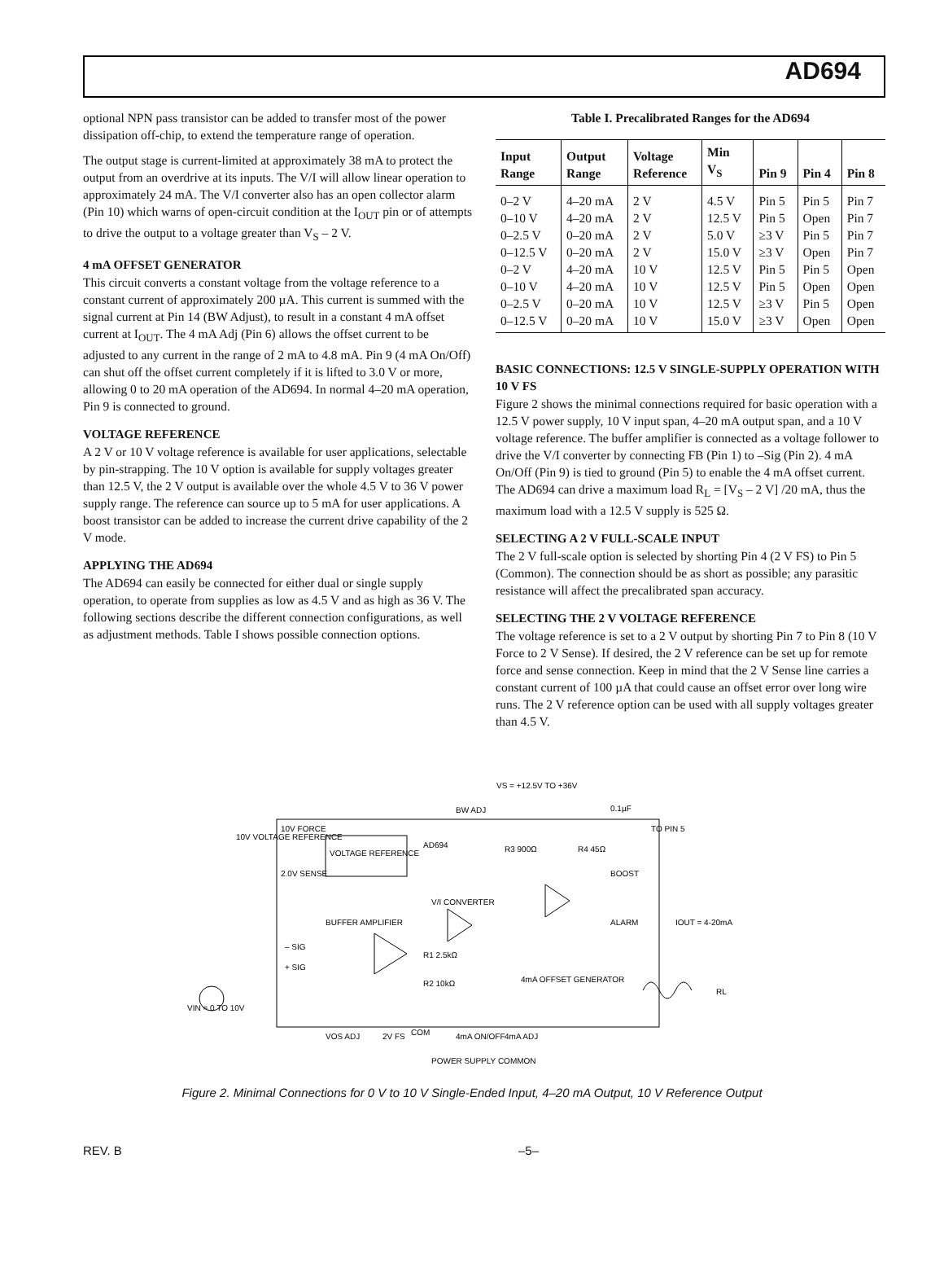AD694
optional NPN pass transistor can be added to transfer most of the power dissipation off-chip, to extend the temperature range of operation.
The output stage is current-limited at approximately 38 mA to protect the output from an overdrive at its inputs. The V/I will allow linear operation to approximately 24 mA. The V/I converter also has an open collector alarm (Pin 10) which warns of open-circuit condition at the I<sub>OUT</sub> pin or of attempts to drive the output to a voltage greater than V<sub>S</sub> – 2 V.
4 mA OFFSET GENERATOR
This circuit converts a constant voltage from the voltage reference to a constant current of approximately 200 µA. This current is summed with the signal current at Pin 14 (BW Adjust), to result in a constant 4 mA offset current at I<sub>OUT</sub>. The 4 mA Adj (Pin 6) allows the offset current to be adjusted to any current in the range of 2 mA to 4.8 mA. Pin 9 (4 mA On/Off) can shut off the offset current completely if it is lifted to 3.0 V or more, allowing 0 to 20 mA operation of the AD694. In normal 4–20 mA operation, Pin 9 is connected to ground.
VOLTAGE REFERENCE
A 2 V or 10 V voltage reference is available for user applications, selectable by pin-strapping. The 10 V option is available for supply voltages greater than 12.5 V, the 2 V output is available over the whole 4.5 V to 36 V power supply range. The reference can source up to 5 mA for user applications. A boost transistor can be added to increase the current drive capability of the 2 V mode.
APPLYING THE AD694
The AD694 can easily be connected for either dual or single supply operation, to operate from supplies as low as 4.5 V and as high as 36 V. The following sections describe the different connection configurations, as well as adjustment methods. Table I shows possible connection options.
Table I. Precalibrated Ranges for the AD694
| Input Range | Output Range | Voltage Reference | Min V<sub>S</sub> | Pin 9 | Pin 4 | Pin 8 |
| --- | --- | --- | --- | --- | --- | --- |
| 0–2 V | 4–20 mA | 2 V | 4.5 V | Pin 5 | Pin 5 | Pin 7 |
| 0–10 V | 4–20 mA | 2 V | 12.5 V | Pin 5 | Open | Pin 7 |
| 0–2.5 V | 0–20 mA | 2 V | 5.0 V | ≥3 V | Pin 5 | Pin 7 |
| 0–12.5 V | 0–20 mA | 2 V | 15.0 V | ≥3 V | Open | Pin 7 |
| 0–2 V | 4–20 mA | 10 V | 12.5 V | Pin 5 | Pin 5 | Open |
| 0–10 V | 4–20 mA | 10 V | 12.5 V | Pin 5 | Open | Open |
| 0–2.5 V | 0–20 mA | 10 V | 12.5 V | ≥3 V | Pin 5 | Open |
| 0–12.5 V | 0–20 mA | 10 V | 15.0 V | ≥3 V | Open | Open |
BASIC CONNECTIONS: 12.5 V SINGLE-SUPPLY OPERATION WITH 10 V FS
Figure 2 shows the minimal connections required for basic operation with a 12.5 V power supply, 10 V input span, 4–20 mA output span, and a 10 V voltage reference. The buffer amplifier is connected as a voltage follower to drive the V/I converter by connecting FB (Pin 1) to –Sig (Pin 2). 4 mA On/Off (Pin 9) is tied to ground (Pin 5) to enable the 4 mA offset current. The AD694 can drive a maximum load R<sub>L</sub> = [V<sub>S</sub> – 2 V] /20 mA, thus the maximum load with a 12.5 V supply is 525 Ω.
SELECTING A 2 V FULL-SCALE INPUT
The 2 V full-scale option is selected by shorting Pin 4 (2 V FS) to Pin 5 (Common). The connection should be as short as possible; any parasitic resistance will affect the precalibrated span accuracy.
SELECTING THE 2 V VOLTAGE REFERENCE
The voltage reference is set to a 2 V output by shorting Pin 7 to Pin 8 (10 V Force to 2 V Sense). If desired, the 2 V reference can be set up for remote force and sense connection. Keep in mind that the 2 V Sense line carries a constant current of 100 µA that could cause an offset error over long wire runs. The 2 V reference option can be used with all supply voltages greater than 4.5 V.
VS = +12.5V TO +36V
BW ADJ
10V VOLTAGE REFERENCE
10V FORCE
VOLTAGE REFERENCE
AD694
2.0V SENSE
V/I CONVERTER
BUFFER AMPLIFIER
– SIG
+ SIG
VIN = 0 TO 10V
BOOST
ALARM
IOUT = 4-20mA
RL
R3 900Ω
R4 45Ω
R1 2.5kΩ
R2 10kΩ
4mA OFFSET GENERATOR
VOS ADJ
2V FS
COM
4mA ON/OFF
4mA ADJ
POWER SUPPLY COMMON
0.1µF
TO PIN 5
Figure 2. Minimal Connections for 0 V to 10 V Single-Ended Input, 4–20 mA Output, 10 V Reference Output
REV. B –5–